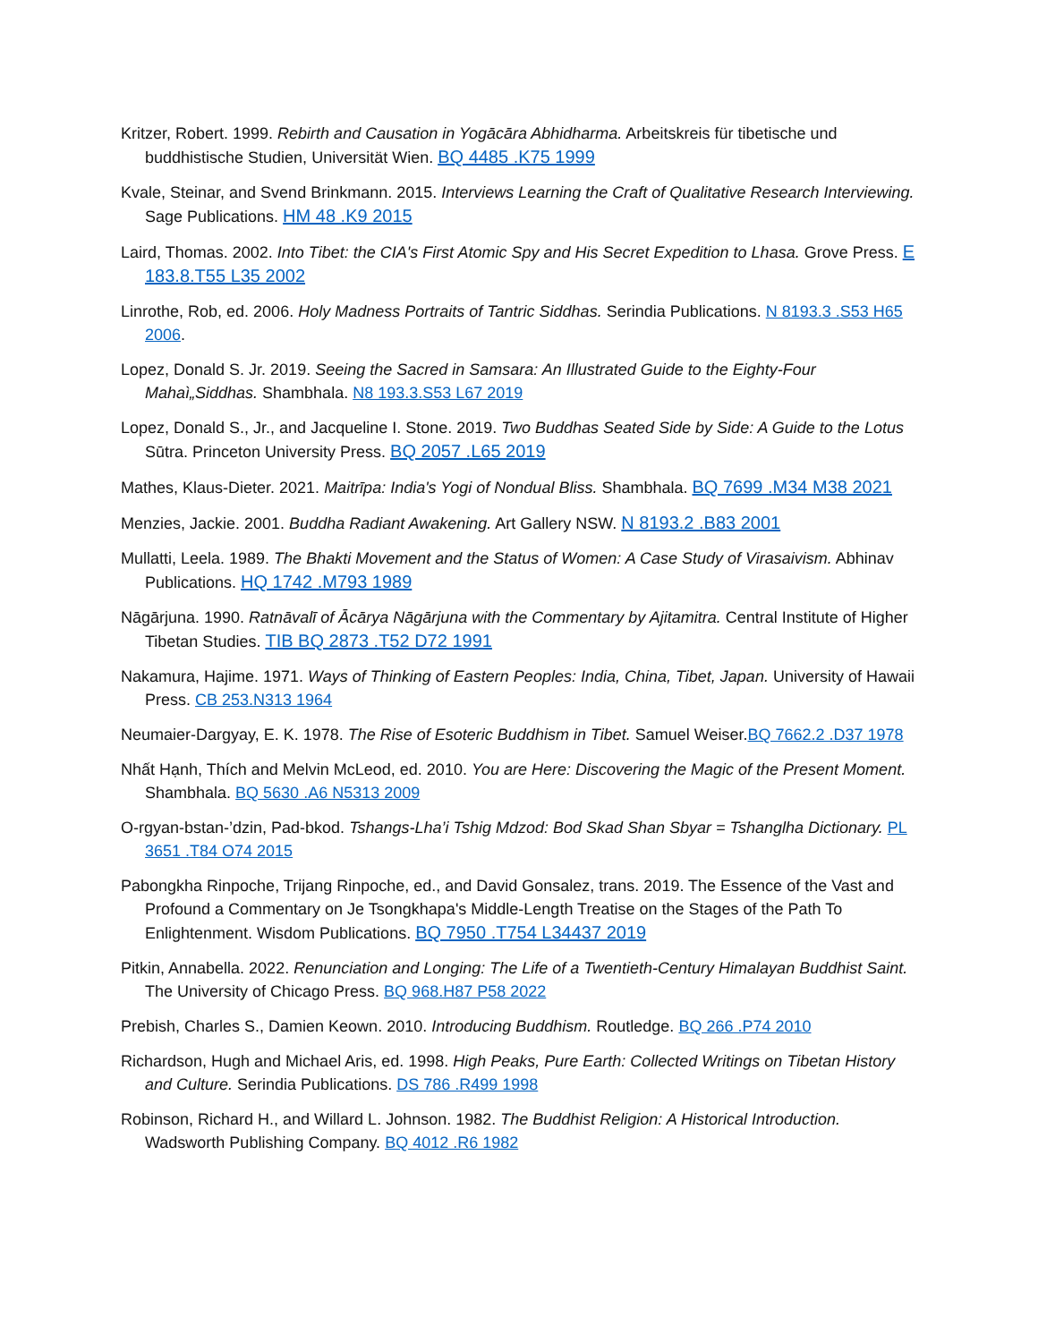Kritzer, Robert. 1999. Rebirth and Causation in Yogācāra Abhidharma. Arbeitskreis für tibetische und buddhistische Studien, Universität Wien. BQ 4485 .K75 1999
Kvale, Steinar, and Svend Brinkmann. 2015. Interviews Learning the Craft of Qualitative Research Interviewing. Sage Publications. HM 48 .K9 2015
Laird, Thomas. 2002. Into Tibet: the CIA's First Atomic Spy and His Secret Expedition to Lhasa. Grove Press. E 183.8.T55 L35 2002
Linrothe, Rob, ed. 2006. Holy Madness Portraits of Tantric Siddhas. Serindia Publications. N 8193.3 .S53 H65 2006.
Lopez, Donald S. Jr. 2019. Seeing the Sacred in Samsara: An Illustrated Guide to the Eighty-Four Mahaì„Siddhas. Shambhala. N8 193.3.S53 L67 2019
Lopez, Donald S., Jr., and Jacqueline I. Stone. 2019. Two Buddhas Seated Side by Side: A Guide to the Lotus Sūtra. Princeton University Press. BQ 2057 .L65 2019
Mathes, Klaus-Dieter. 2021. Maitrīpa: India's Yogi of Nondual Bliss. Shambhala. BQ 7699 .M34 M38 2021
Menzies, Jackie. 2001. Buddha Radiant Awakening. Art Gallery NSW. N 8193.2 .B83 2001
Mullatti, Leela. 1989. The Bhakti Movement and the Status of Women: A Case Study of Virasaivism. Abhinav Publications. HQ 1742 .M793 1989
Nāgārjuna. 1990. Ratnāvalī of Ācārya Nāgārjuna with the Commentary by Ajitamitra. Central Institute of Higher Tibetan Studies. TIB BQ 2873 .T52 D72 1991
Nakamura, Hajime. 1971. Ways of Thinking of Eastern Peoples: India, China, Tibet, Japan. University of Hawaii Press. CB 253.N313 1964
Neumaier-Dargyay, E. K. 1978. The Rise of Esoteric Buddhism in Tibet. Samuel Weiser.BQ 7662.2 .D37 1978
Nhất Hạnh, Thích and Melvin McLeod, ed. 2010. You are Here: Discovering the Magic of the Present Moment. Shambhala. BQ 5630 .A6 N5313 2009
O-rgyan-bstan-’dzin, Pad-bkod. Tshangs-Lha’i Tshig Mdzod: Bod Skad Shan Sbyar = Tshanglha Dictionary. PL 3651 .T84 O74 2015
Pabongkha Rinpoche, Trijang Rinpoche, ed., and David Gonsalez, trans. 2019. The Essence of the Vast and Profound a Commentary on Je Tsongkhapa's Middle-Length Treatise on the Stages of the Path To Enlightenment. Wisdom Publications. BQ 7950 .T754 L34437 2019
Pitkin, Annabella. 2022. Renunciation and Longing: The Life of a Twentieth-Century Himalayan Buddhist Saint. The University of Chicago Press. BQ 968.H87 P58 2022
Prebish, Charles S., Damien Keown. 2010. Introducing Buddhism. Routledge. BQ 266 .P74 2010
Richardson, Hugh and Michael Aris, ed. 1998. High Peaks, Pure Earth: Collected Writings on Tibetan History and Culture. Serindia Publications. DS 786 .R499 1998
Robinson, Richard H., and Willard L. Johnson. 1982. The Buddhist Religion: A Historical Introduction. Wadsworth Publishing Company. BQ 4012 .R6 1982